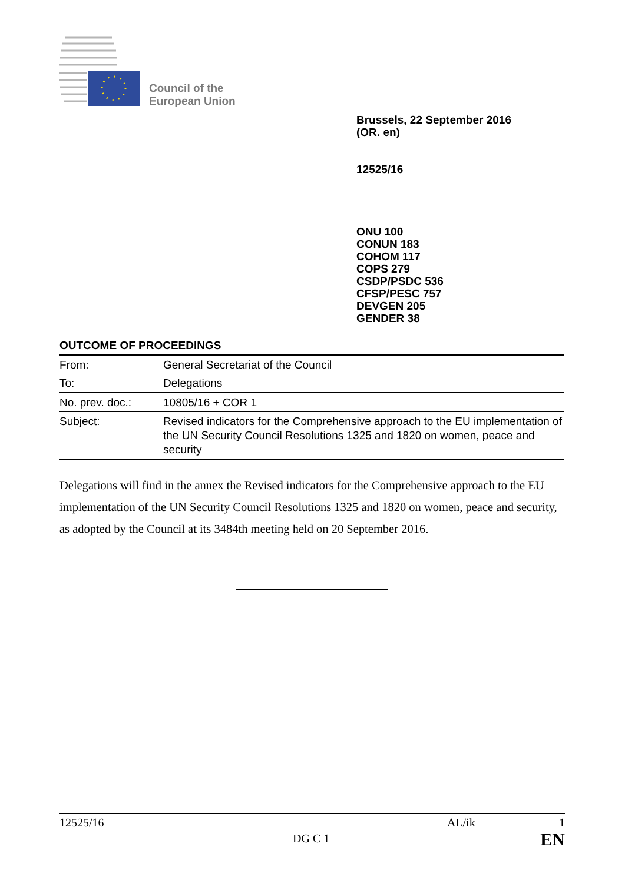Council of the
European Union
Brussels, 22 September 2016
(OR. en)
12525/16
ONU 100
CONUN 183
COHOM 117
COPS 279
CSDP/PSDC 536
CFSP/PESC 757
DEVGEN 205
GENDER 38
OUTCOME OF PROCEEDINGS
| From: | General Secretariat of the Council |
| To: | Delegations |
| No. prev. doc.: | 10805/16 + COR 1 |
| Subject: | Revised indicators for the Comprehensive approach to the EU implementation of the UN Security Council Resolutions 1325 and 1820 on women, peace and security |
Delegations will find in the annex the Revised indicators for the Comprehensive approach to the EU implementation of the UN Security Council Resolutions 1325 and 1820 on women, peace and security, as adopted by the Council at its 3484th meeting held on 20 September 2016.
12525/16 AL/ik 1
DG C 1 EN